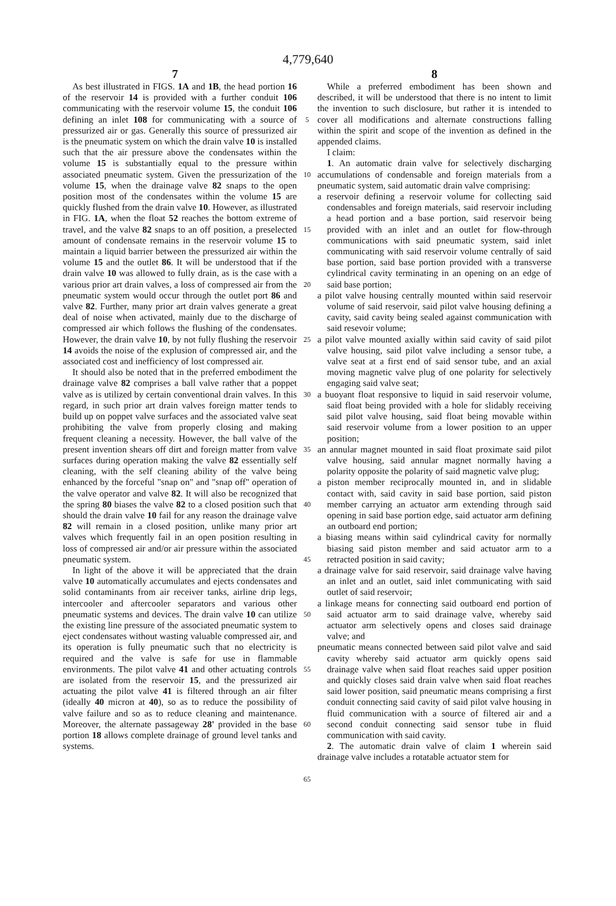4,779,640
7 8
As best illustrated in FIGS. 1A and 1B, the head portion 16 of the reservoir 14 is provided with a further conduit 106 communicating with the reservoir volume 15, the conduit 106 defining an inlet 108 for communicating with a source of pressurized air or gas. Generally this source of pressurized air is the pneumatic system on which the drain valve 10 is installed such that the air pressure above the condensates within the volume 15 is substantially equal to the pressure within associated pneumatic system. Given the pressurization of the volume 15, when the drainage valve 82 snaps to the open position most of the condensates within the volume 15 are quickly flushed from the drain valve 10. However, as illustrated in FIG. 1A, when the float 52 reaches the bottom extreme of travel, and the valve 82 snaps to an off position, a preselected amount of condensate remains in the reservoir volume 15 to maintain a liquid barrier between the pressurized air within the volume 15 and the outlet 86. It will be understood that if the drain valve 10 was allowed to fully drain, as is the case with a various prior art drain valves, a loss of compressed air from the pneumatic system would occur through the outlet port 86 and valve 82. Further, many prior art drain valves generate a great deal of noise when activated, mainly due to the discharge of compressed air which follows the flushing of the condensates. However, the drain valve 10, by not fully flushing the reservoir 14 avoids the noise of the explusion of compressed air, and the associated cost and inefficiency of lost compressed air.
It should also be noted that in the preferred embodiment the drainage valve 82 comprises a ball valve rather that a poppet valve as is utilized by certain conventional drain valves. In this regard, in such prior art drain valves foreign matter tends to build up on poppet valve surfaces and the associated valve seat prohibiting the valve from properly closing and making frequent cleaning a necessity. However, the ball valve of the present invention shears off dirt and foreign matter from valve surfaces during operation making the valve 82 essentially self cleaning, with the self cleaning ability of the valve being enhanced by the forceful "snap on" and "snap off" operation of the valve operator and valve 82. It will also be recognized that the spring 80 biases the valve 82 to a closed position such that should the drain valve 10 fail for any reason the drainage valve 82 will remain in a closed position, unlike many prior art valves which frequently fail in an open position resulting in loss of compressed air and/or air pressure within the associated pneumatic system.
In light of the above it will be appreciated that the drain valve 10 automatically accumulates and ejects condensates and solid contaminants from air receiver tanks, airline drip legs, intercooler and aftercooler separators and various other pneumatic systems and devices. The drain valve 10 can utilize the existing line pressure of the associated pneumatic system to eject condensates without wasting valuable compressed air, and its operation is fully pneumatic such that no electricity is required and the valve is safe for use in flammable environments. The pilot valve 41 and other actuating controls are isolated from the reservoir 15, and the pressurized air actuating the pilot valve 41 is filtered through an air filter (ideally 40 micron at 40), so as to reduce the possibility of valve failure and so as to reduce cleaning and maintenance. Moreover, the alternate passageway 28' provided in the base portion 18 allows complete drainage of ground level tanks and systems.
5
10
15
20
25
30
35
40
45
50
55
60
65
While a preferred embodiment has been shown and described, it will be understood that there is no intent to limit the invention to such disclosure, but rather it is intended to cover all modifications and alternate constructions falling within the spirit and scope of the invention as defined in the appended claims.
I claim:
1. An automatic drain valve for selectively discharging accumulations of condensable and foreign materials from a pneumatic system, said automatic drain valve comprising:
a reservoir defining a reservoir volume for collecting said condensables and foreign materials, said reservoir including a head portion and a base portion, said reservoir being provided with an inlet and an outlet for flow-through communications with said pneumatic system, said inlet communicating with said reservoir volume centrally of said base portion, said base portion provided with a transverse cylindrical cavity terminating in an opening on an edge of said base portion;
a pilot valve housing centrally mounted within said reservoir volume of said reservoir, said pilot valve housing defining a cavity, said cavity being sealed against communication with said resevoir volume;
a pilot valve mounted axially within said cavity of said pilot valve housing, said pilot valve including a sensor tube, a valve seat at a first end of said sensor tube, and an axial moving magnetic valve plug of one polarity for selectively engaging said valve seat;
a buoyant float responsive to liquid in said reservoir volume, said float being provided with a hole for slidably receiving said pilot valve housing, said float being movable within said reservoir volume from a lower position to an upper position;
an annular magnet mounted in said float proximate said pilot valve housing, said annular magnet normally having a polarity opposite the polarity of said magnetic valve plug;
a piston member reciprocally mounted in, and in slidable contact with, said cavity in said base portion, said piston member carrying an actuator arm extending through said opening in said base portion edge, said actuator arm defining an outboard end portion;
a biasing means within said cylindrical cavity for normally biasing said piston member and said actuator arm to a retracted position in said cavity;
a drainage valve for said reservoir, said drainage valve having an inlet and an outlet, said inlet communicating with said outlet of said reservoir;
a linkage means for connecting said outboard end portion of said actuator arm to said drainage valve, whereby said actuator arm selectively opens and closes said drainage valve; and
pneumatic means connected between said pilot valve and said cavity whereby said actuator arm quickly opens said drainage valve when said float reaches said upper position and quickly closes said drain valve when said float reaches said lower position, said pneumatic means comprising a first conduit connecting said cavity of said pilot valve housing in fluid communication with a source of filtered air and a second conduit connecting said sensor tube in fluid communication with said cavity.
2. The automatic drain valve of claim 1 wherein said drainage valve includes a rotatable actuator stem for